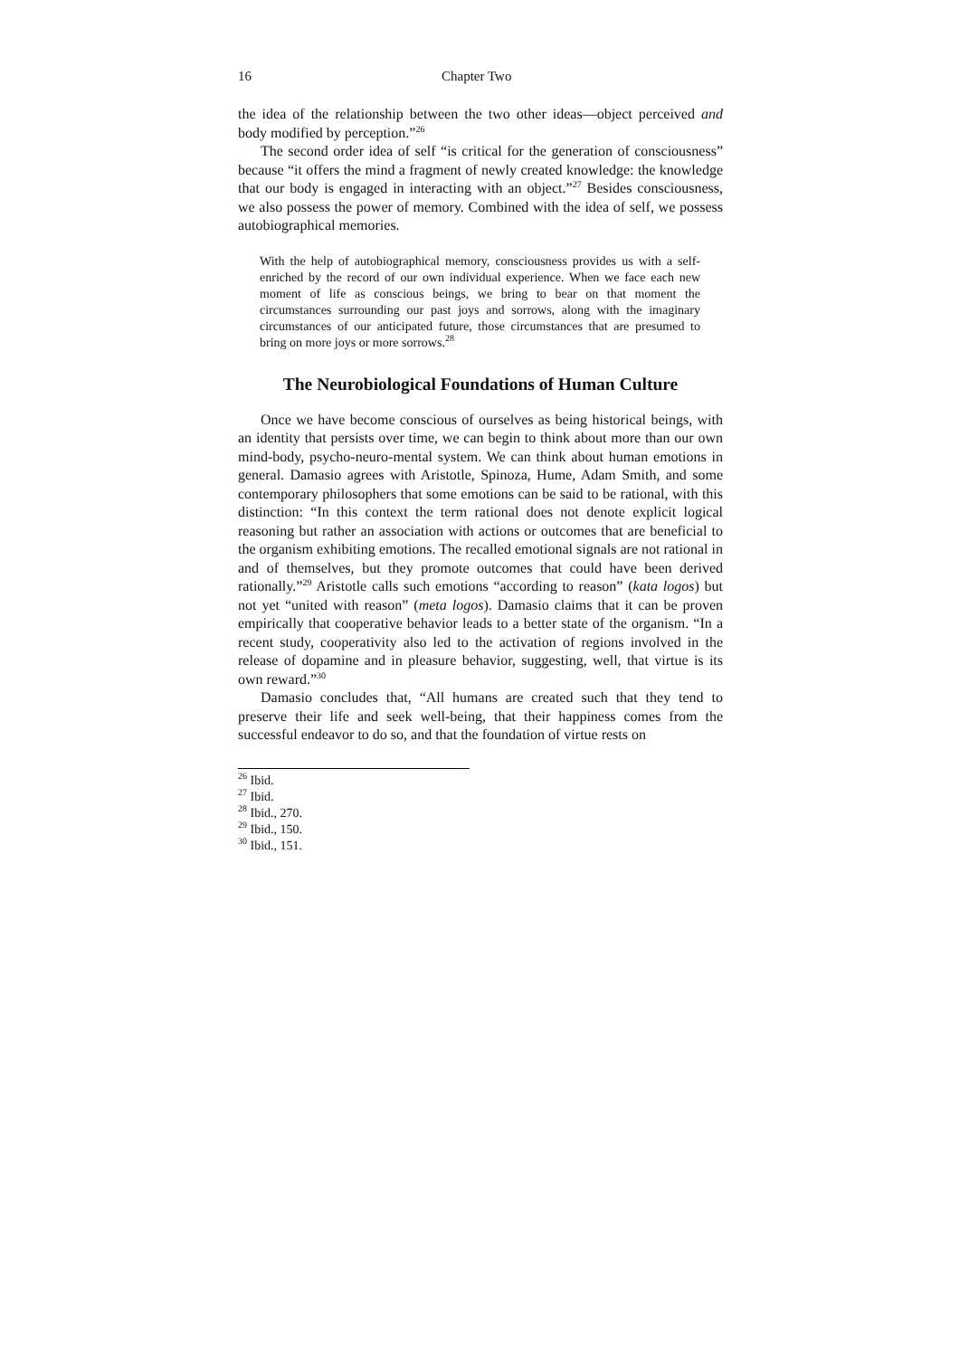16 Chapter Two
the idea of the relationship between the two other ideas—object perceived and body modified by perception.”<sup>26</sup>
The second order idea of self “is critical for the generation of consciousness” because “it offers the mind a fragment of newly created knowledge: the knowledge that our body is engaged in interacting with an object.”<sup>27</sup> Besides consciousness, we also possess the power of memory. Combined with the idea of self, we possess autobiographical memories.
With the help of autobiographical memory, consciousness provides us with a self-enriched by the record of our own individual experience. When we face each new moment of life as conscious beings, we bring to bear on that moment the circumstances surrounding our past joys and sorrows, along with the imaginary circumstances of our anticipated future, those circumstances that are presumed to bring on more joys or more sorrows.<sup>28</sup>
The Neurobiological Foundations of Human Culture
Once we have become conscious of ourselves as being historical beings, with an identity that persists over time, we can begin to think about more than our own mind-body, psycho-neuro-mental system. We can think about human emotions in general. Damasio agrees with Aristotle, Spinoza, Hume, Adam Smith, and some contemporary philosophers that some emotions can be said to be rational, with this distinction: “In this context the term rational does not denote explicit logical reasoning but rather an association with actions or outcomes that are beneficial to the organism exhibiting emotions. The recalled emotional signals are not rational in and of themselves, but they promote outcomes that could have been derived rationally.”<sup>29</sup> Aristotle calls such emotions “according to reason” (kata logos) but not yet “united with reason” (meta logos). Damasio claims that it can be proven empirically that cooperative behavior leads to a better state of the organism. “In a recent study, cooperativity also led to the activation of regions involved in the release of dopamine and in pleasure behavior, suggesting, well, that virtue is its own reward.”<sup>30</sup>
Damasio concludes that, “All humans are created such that they tend to preserve their life and seek well-being, that their happiness comes from the successful endeavor to do so, and that the foundation of virtue rests on
<sup>26</sup> Ibid.
<sup>27</sup> Ibid.
<sup>28</sup> Ibid., 270.
<sup>29</sup> Ibid., 150.
<sup>30</sup> Ibid., 151.